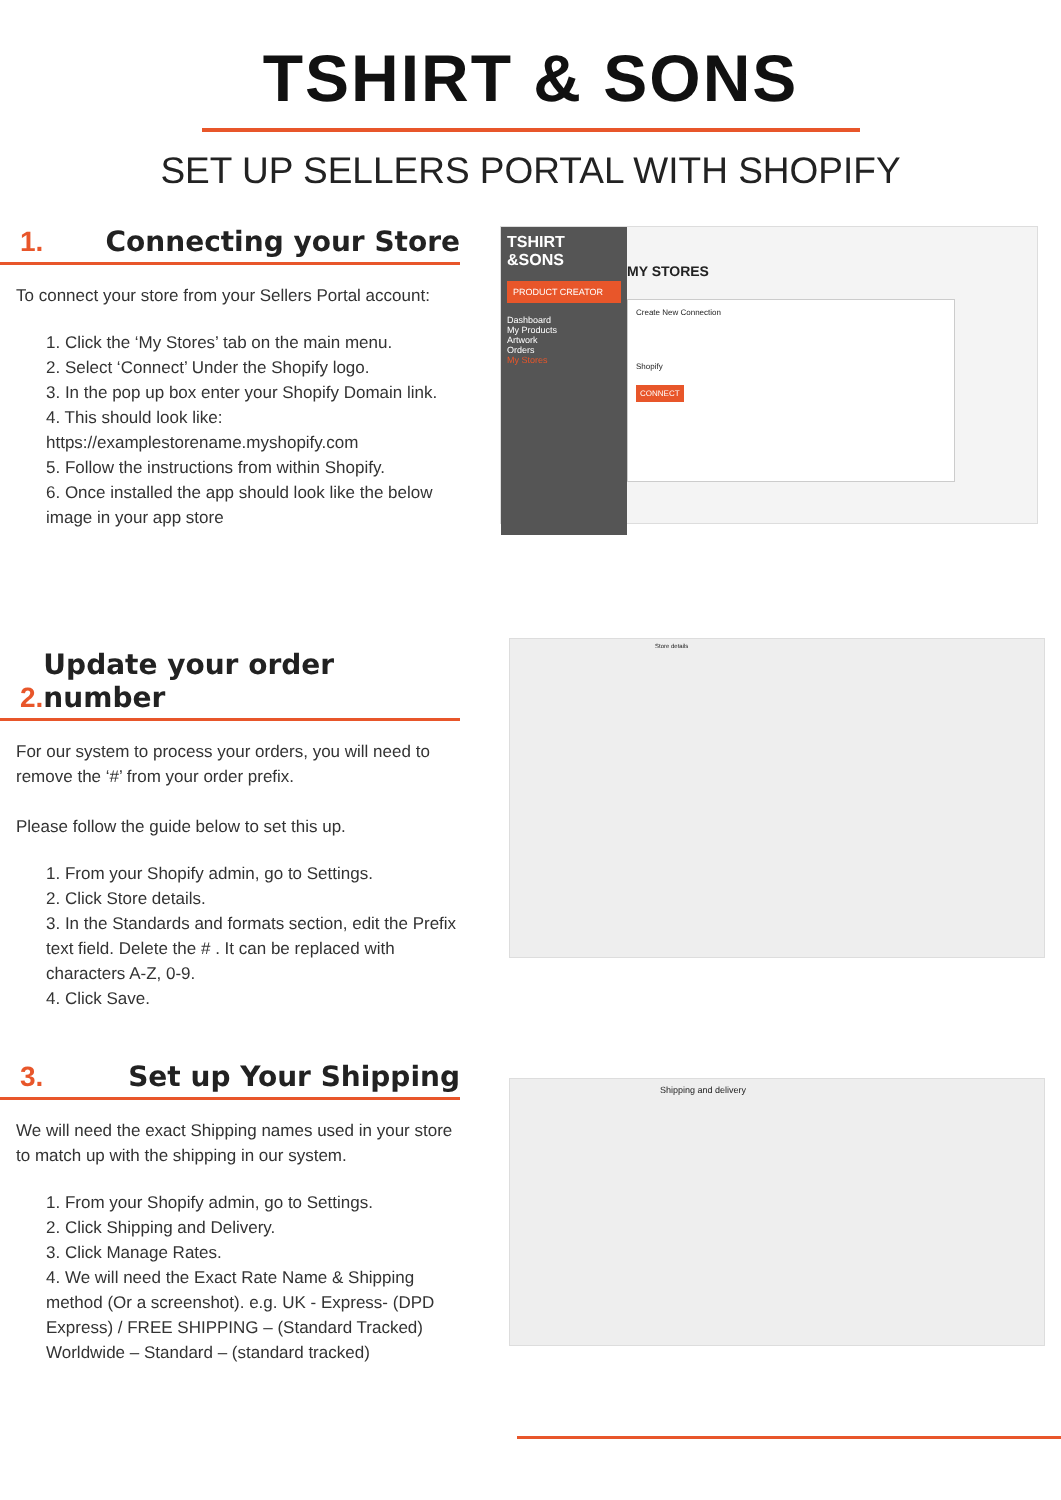TSHIRT & SONS
SET UP SELLERS PORTAL WITH SHOPIFY
1. Connecting your Store
To connect your store from your Sellers Portal account:
1. Click the ‘My Stores’ tab on the main menu.
2. Select ‘Connect’ Under the Shopify logo.
3. In the pop up box enter your Shopify Domain link.
4. This should look like: https://examplestorename.myshopify.com
5. Follow the instructions from within Shopify.
6. Once installed the app should look like the below image in your app store
TSHIRT &SONS
PRODUCT CREATOR
Dashboard
My Products
Artwork
Orders
My Stores
MY STORES
Create New Connection
Shopify
CONNECT
2. Update your order number
For our system to process your orders, you will need to remove the ‘#’ from your order prefix.
Please follow the guide below to set this up.
1. From your Shopify admin, go to Settings.
2. Click Store details.
3. In the Standards and formats section, edit the Prefix text field. Delete the # . It can be replaced with characters A-Z, 0-9.
4. Click Save.
Store details
3. Set up Your Shipping
We will need the exact Shipping names used in your store to match up with the shipping in our system.
1. From your Shopify admin, go to Settings.
2. Click Shipping and Delivery.
3. Click Manage Rates.
4. We will need the Exact Rate Name & Shipping method (Or a screenshot). e.g. UK - Express- (DPD Express) / FREE SHIPPING – (Standard Tracked) Worldwide – Standard – (standard tracked)
Shipping and delivery